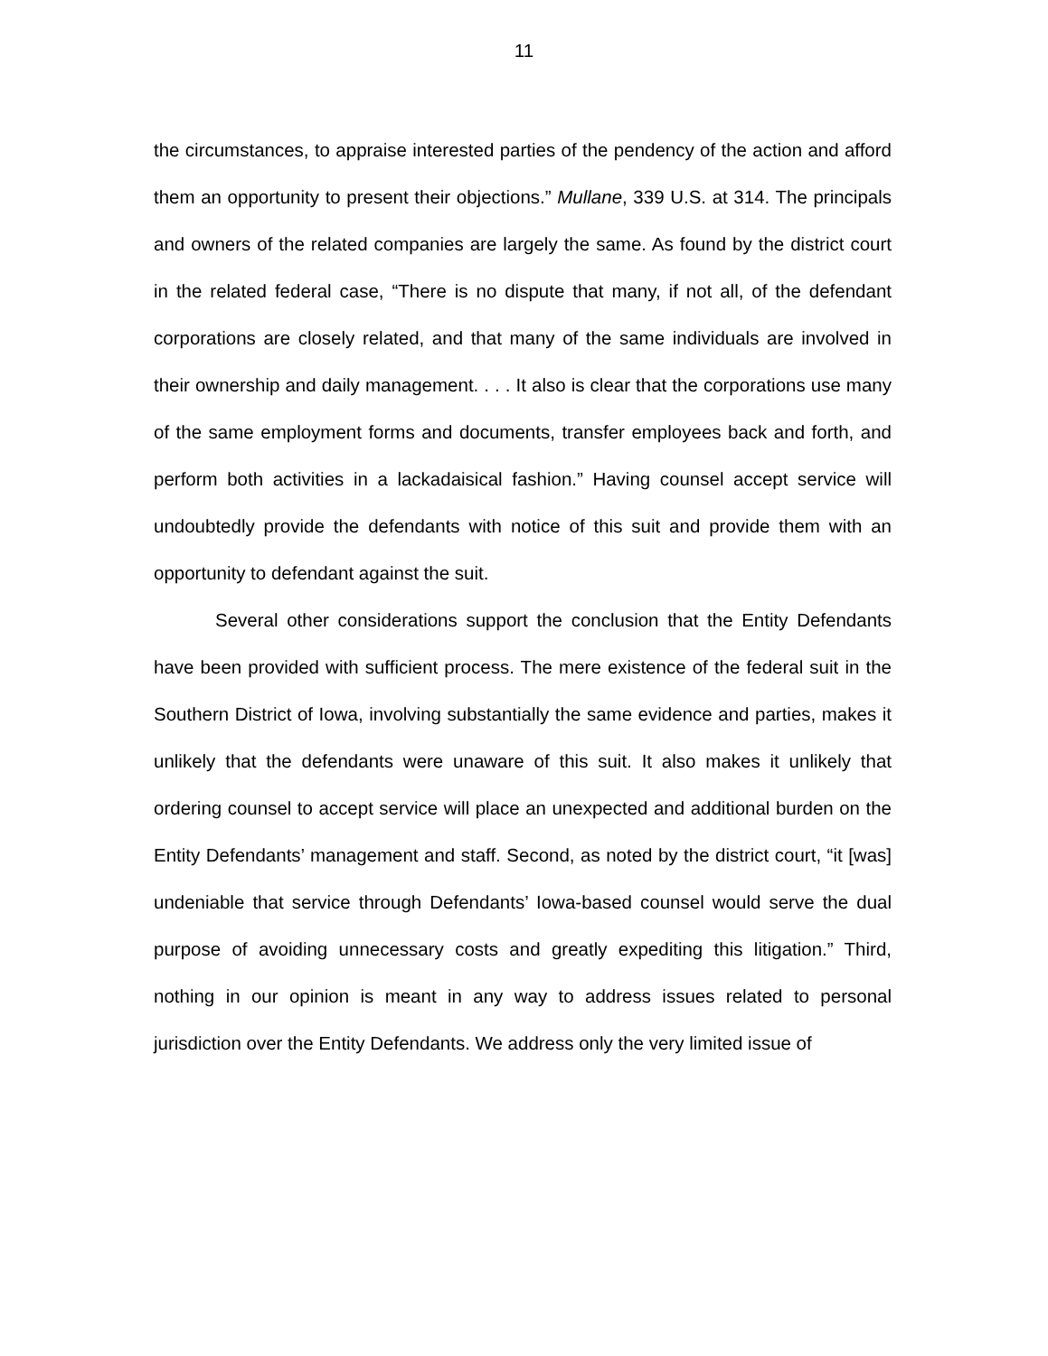11
the circumstances, to appraise interested parties of the pendency of the action and afford them an opportunity to present their objections.” Mullane, 339 U.S. at 314. The principals and owners of the related companies are largely the same. As found by the district court in the related federal case, “There is no dispute that many, if not all, of the defendant corporations are closely related, and that many of the same individuals are involved in their ownership and daily management. . . . It also is clear that the corporations use many of the same employment forms and documents, transfer employees back and forth, and perform both activities in a lackadaisical fashion.” Having counsel accept service will undoubtedly provide the defendants with notice of this suit and provide them with an opportunity to defendant against the suit.
Several other considerations support the conclusion that the Entity Defendants have been provided with sufficient process. The mere existence of the federal suit in the Southern District of Iowa, involving substantially the same evidence and parties, makes it unlikely that the defendants were unaware of this suit. It also makes it unlikely that ordering counsel to accept service will place an unexpected and additional burden on the Entity Defendants’ management and staff. Second, as noted by the district court, “it [was] undeniable that service through Defendants’ Iowa-based counsel would serve the dual purpose of avoiding unnecessary costs and greatly expediting this litigation.” Third, nothing in our opinion is meant in any way to address issues related to personal jurisdiction over the Entity Defendants. We address only the very limited issue of